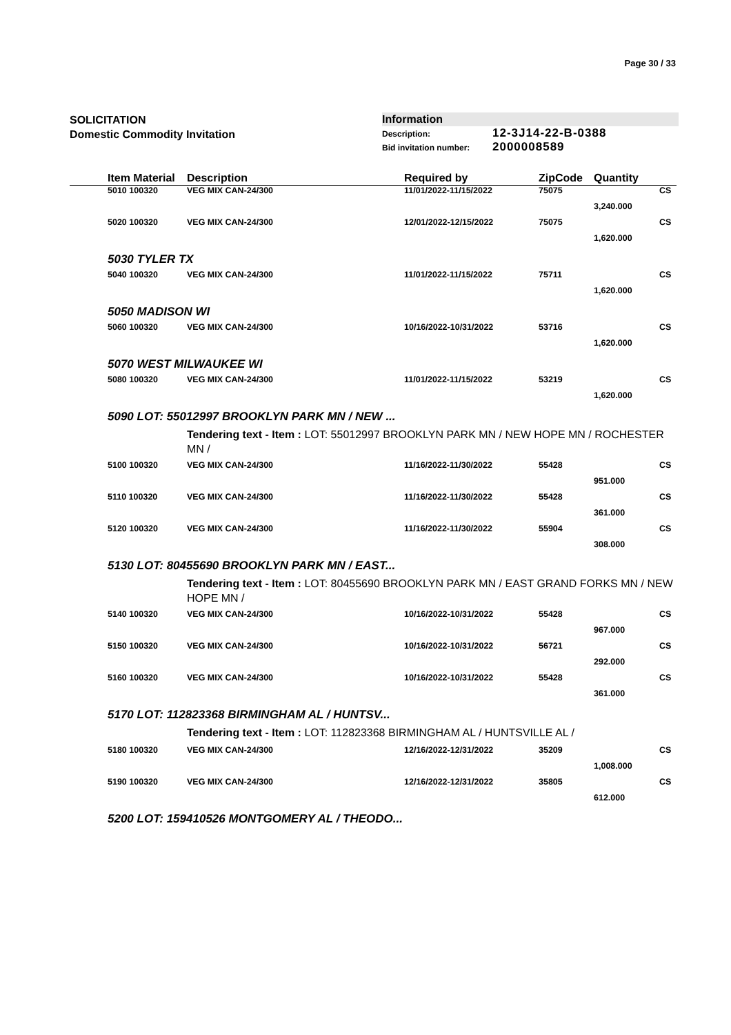Page 30 / 33
SOLICITATION
Domestic Commodity Invitation
Information
Description: 12-3J14-22-B-0388
Bid invitation number: 2000008589
| | Item Material | Description | Required by | ZipCode | Quantity | |
| --- | --- | --- | --- | --- | --- | --- |
| | 5010 100320 | VEG MIX CAN-24/300 | 11/01/2022-11/15/2022 | 75075 | | CS |
| | | | | | 3,240.000 | |
| | 5020 100320 | VEG MIX CAN-24/300 | 12/01/2022-12/15/2022 | 75075 | | CS |
| | | | | | 1,620.000 | |
| | 5030 TYLER TX | | | | | |
| | 5040 100320 | VEG MIX CAN-24/300 | 11/01/2022-11/15/2022 | 75711 | | CS |
| | | | | | 1,620.000 | |
| | 5050 MADISON WI | | | | | |
| | 5060 100320 | VEG MIX CAN-24/300 | 10/16/2022-10/31/2022 | 53716 | | CS |
| | | | | | 1,620.000 | |
| | 5070 WEST MILWAUKEE WI | | | | | |
| | 5080 100320 | VEG MIX CAN-24/300 | 11/01/2022-11/15/2022 | 53219 | | CS |
| | | | | | 1,620.000 | |
| | 5090 LOT: 55012997 BROOKLYN PARK MN / NEW ... | | | | | |
| | | Tendering text - Item : LOT: 55012997 BROOKLYN PARK MN / NEW HOPE MN / ROCHESTER MN / | | | | |
| | 5100 100320 | VEG MIX CAN-24/300 | 11/16/2022-11/30/2022 | 55428 | | CS |
| | | | | | 951.000 | |
| | 5110 100320 | VEG MIX CAN-24/300 | 11/16/2022-11/30/2022 | 55428 | | CS |
| | | | | | 361.000 | |
| | 5120 100320 | VEG MIX CAN-24/300 | 11/16/2022-11/30/2022 | 55904 | | CS |
| | | | | | 308.000 | |
| | 5130 LOT: 80455690 BROOKLYN PARK MN / EAST... | | | | | |
| | | Tendering text - Item : LOT: 80455690 BROOKLYN PARK MN / EAST GRAND FORKS MN / NEW HOPE MN / | | | | |
| | 5140 100320 | VEG MIX CAN-24/300 | 10/16/2022-10/31/2022 | 55428 | | CS |
| | | | | | 967.000 | |
| | 5150 100320 | VEG MIX CAN-24/300 | 10/16/2022-10/31/2022 | 56721 | | CS |
| | | | | | 292.000 | |
| | 5160 100320 | VEG MIX CAN-24/300 | 10/16/2022-10/31/2022 | 55428 | | CS |
| | | | | | 361.000 | |
| | 5170 LOT: 112823368 BIRMINGHAM AL / HUNTSV... | | | | | |
| | | Tendering text - Item : LOT: 112823368 BIRMINGHAM AL / HUNTSVILLE AL / | | | | |
| | 5180 100320 | VEG MIX CAN-24/300 | 12/16/2022-12/31/2022 | 35209 | | CS |
| | | | | | 1,008.000 | |
| | 5190 100320 | VEG MIX CAN-24/300 | 12/16/2022-12/31/2022 | 35805 | | CS |
| | | | | | 612.000 | |
| | 5200 LOT: 159410526 MONTGOMERY AL / THEODO... | | | | | |